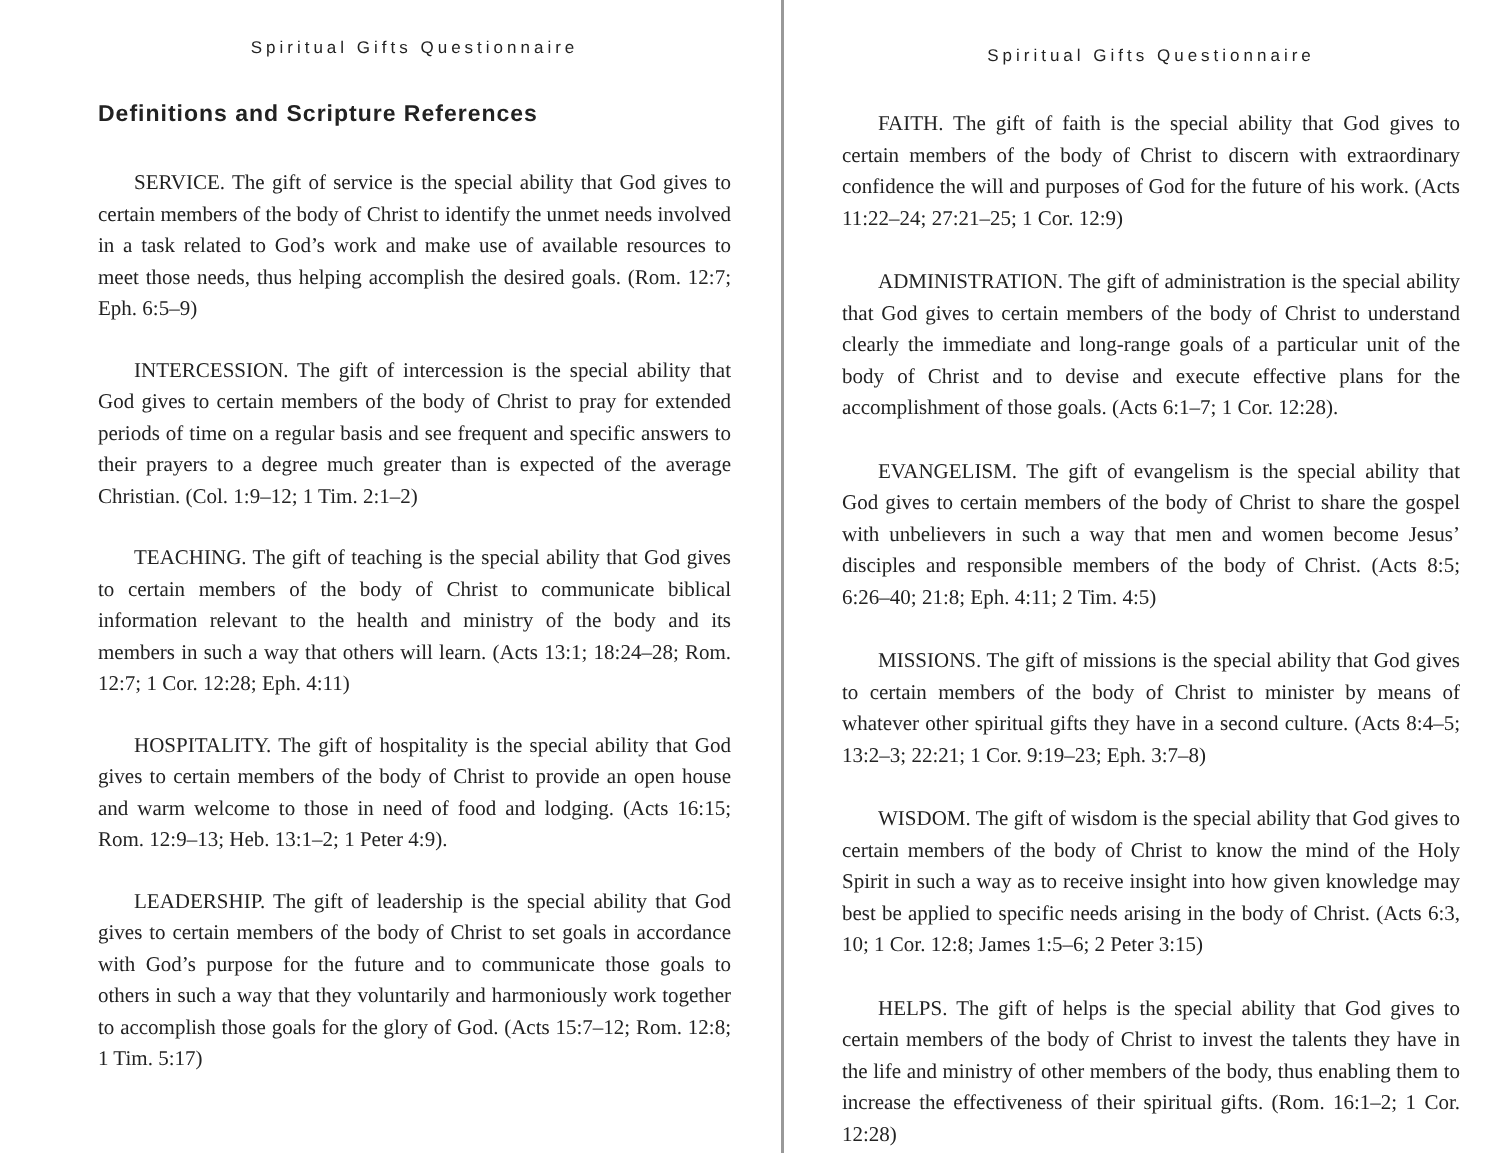Spiritual Gifts Questionnaire
Definitions and Scripture References
SERVICE. The gift of service is the special ability that God gives to certain members of the body of Christ to identify the unmet needs involved in a task related to God’s work and make use of available resources to meet those needs, thus helping accomplish the desired goals. (Rom. 12:7; Eph. 6:5–9)
INTERCESSION. The gift of intercession is the special ability that God gives to certain members of the body of Christ to pray for extended periods of time on a regular basis and see frequent and specific answers to their prayers to a degree much greater than is expected of the average Christian. (Col. 1:9–12; 1 Tim. 2:1–2)
TEACHING. The gift of teaching is the special ability that God gives to certain members of the body of Christ to communicate biblical information relevant to the health and ministry of the body and its members in such a way that others will learn. (Acts 13:1; 18:24–28; Rom. 12:7; 1 Cor. 12:28; Eph. 4:11)
HOSPITALITY. The gift of hospitality is the special ability that God gives to certain members of the body of Christ to provide an open house and warm welcome to those in need of food and lodging. (Acts 16:15; Rom. 12:9–13; Heb. 13:1–2; 1 Peter 4:9).
LEADERSHIP. The gift of leadership is the special ability that God gives to certain members of the body of Christ to set goals in accordance with God’s purpose for the future and to communicate those goals to others in such a way that they voluntarily and harmoniously work together to accomplish those goals for the glory of God. (Acts 15:7–12; Rom. 12:8; 1 Tim. 5:17)
Spiritual Gifts Questionnaire
FAITH. The gift of faith is the special ability that God gives to certain members of the body of Christ to discern with extraordinary confidence the will and purposes of God for the future of his work. (Acts 11:22–24; 27:21–25; 1 Cor. 12:9)
ADMINISTRATION. The gift of administration is the special ability that God gives to certain members of the body of Christ to understand clearly the immediate and long-range goals of a particular unit of the body of Christ and to devise and execute effective plans for the accomplishment of those goals. (Acts 6:1–7; 1 Cor. 12:28).
EVANGELISM. The gift of evangelism is the special ability that God gives to certain members of the body of Christ to share the gospel with unbelievers in such a way that men and women become Jesus’ disciples and responsible members of the body of Christ. (Acts 8:5; 6:26–40; 21:8; Eph. 4:11; 2 Tim. 4:5)
MISSIONS. The gift of missions is the special ability that God gives to certain members of the body of Christ to minister by means of whatever other spiritual gifts they have in a second culture. (Acts 8:4–5; 13:2–3; 22:21; 1 Cor. 9:19–23; Eph. 3:7–8)
WISDOM. The gift of wisdom is the special ability that God gives to certain members of the body of Christ to know the mind of the Holy Spirit in such a way as to receive insight into how given knowledge may best be applied to specific needs arising in the body of Christ. (Acts 6:3, 10; 1 Cor. 12:8; James 1:5–6; 2 Peter 3:15)
HELPS. The gift of helps is the special ability that God gives to certain members of the body of Christ to invest the talents they have in the life and ministry of other members of the body, thus enabling them to increase the effectiveness of their spiritual gifts. (Rom. 16:1–2; 1 Cor. 12:28)